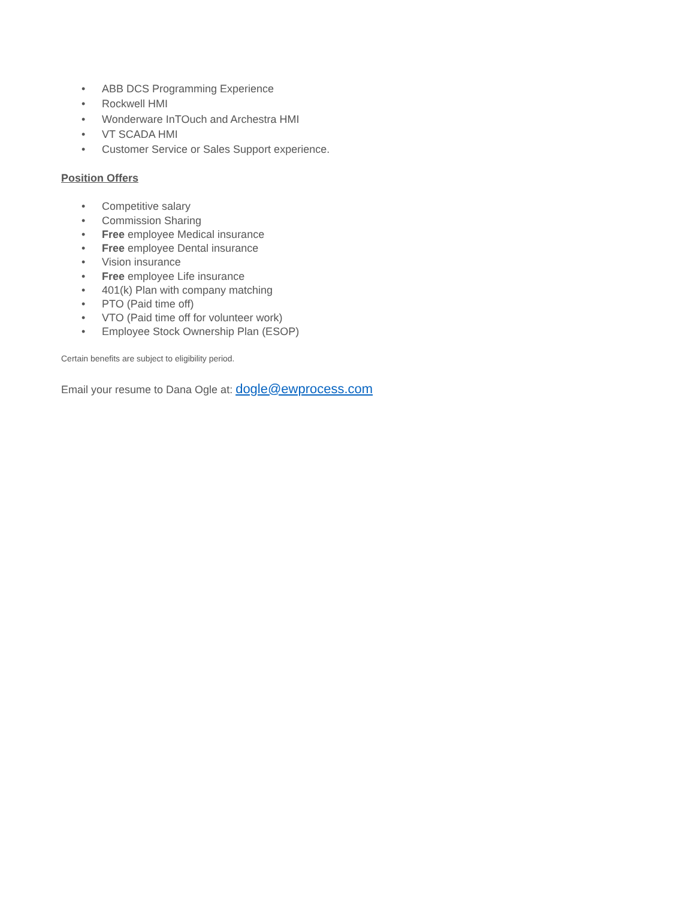• ABB DCS Programming Experience
• Rockwell HMI
• Wonderware InTOuch and Archestra HMI
• VT SCADA HMI
• Customer Service or Sales Support experience.
Position Offers
• Competitive salary
• Commission Sharing
• Free employee Medical insurance
• Free employee Dental insurance
• Vision insurance
• Free employee Life insurance
• 401(k) Plan with company matching
• PTO (Paid time off)
• VTO (Paid time off for volunteer work)
• Employee Stock Ownership Plan (ESOP)
Certain benefits are subject to eligibility period.
Email your resume to Dana Ogle at: dogle@ewprocess.com